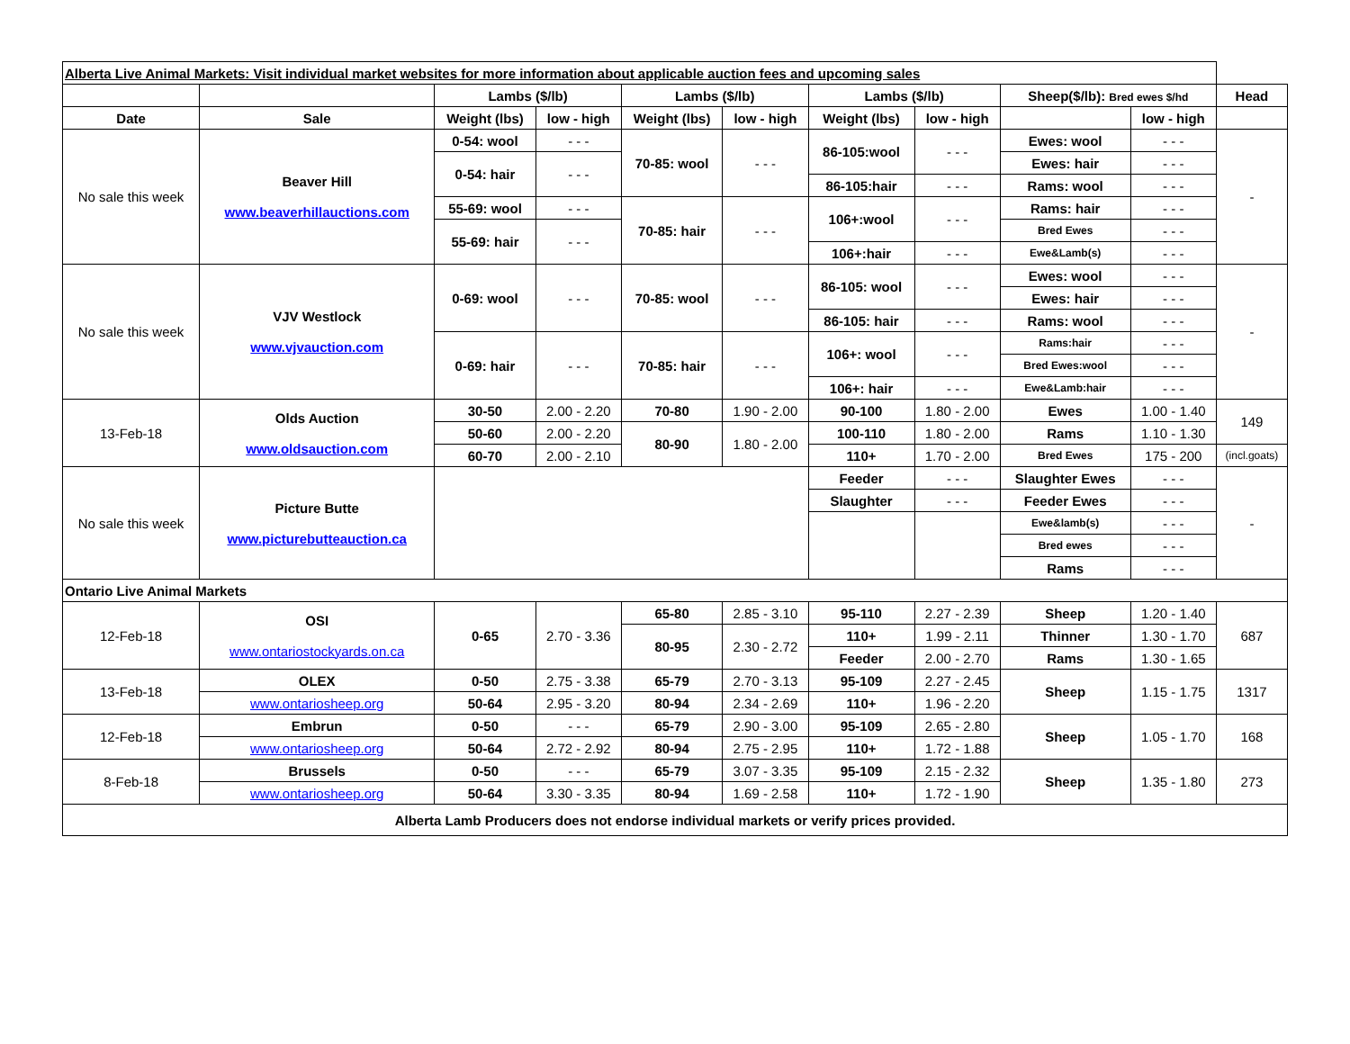| Alberta Live Animal Markets: Visit individual market websites for more information about applicable auction fees and upcoming sales | | | | | | | | | | |
| | | Lambs ($/lb) | | Lambs ($/lb) | | Lambs ($/lb) | | Sheep($/lb): Bred ewes $/hd | | Head |
| Date | Sale | Weight (lbs) | low - high | Weight (lbs) | low - high | Weight (lbs) | low - high | | low - high | |
| No sale this week | Beaver Hill www.beaverhillauctions.com | 0-54: wool | - - - | 70-85: wool | - - - | 86-105:wool | - - - | Ewes: wool | - - - | - |
| | | 0-54: hair | - - - | | | | | Ewes: hair | - - - | |
| | | | | | | 86-105:hair | - - - | Rams: wool | - - - | |
| | | 55-69: wool | - - - | 70-85: hair | - - - | 106+:wool | - - - | Rams: hair | - - - | |
| | | 55-69: hair | - - - | | | | | Bred Ewes | - - - | |
| | | | | | | 106+:hair | - - - | Ewe&Lamb(s) | - - - | |
| No sale this week | VJV Westlock www.vjvauction.com | 0-69: wool | - - - | 70-85: wool | - - - | 86-105: wool | - - - | Ewes: wool | - - - | - |
| | | | | | | | | Ewes: hair | - - - | |
| | | | | | | 86-105: hair | - - - | Rams: wool | - - - | |
| | | 0-69: hair | - - - | 70-85: hair | - - - | 106+: wool | - - - | Rams:hair | - - - | |
| | | | | | | | | Bred Ewes:wool | - - - | |
| | | | | | | 106+: hair | - - - | Ewe&Lamb:hair | - - - | |
| 13-Feb-18 | Olds Auction www.oldsauction.com | 30-50 | 2.00 - 2.20 | 70-80 | 1.90 - 2.00 | 90-100 | 1.80 - 2.00 | Ewes | 1.00 - 1.40 | 149 |
| | | 50-60 | 2.00 - 2.20 | 80-90 | 1.80 - 2.00 | 100-110 | 1.80 - 2.00 | Rams | 1.10 - 1.30 | |
| | | 60-70 | 2.00 - 2.10 | | | 110+ | 1.70 - 2.00 | Bred Ewes | 175 - 200 | (incl.goats) |
| No sale this week | Picture Butte www.picturebutteauction.ca | | | | | Feeder | - - - | Slaughter Ewes | - - - | - |
| | | | | | | Slaughter | - - - | Feeder Ewes | - - - | |
| | | | | | | | | Ewe&lamb(s) | - - - | |
| | | | | | | | | Bred ewes | - - - | |
| | | | | | | | | Rams | - - - | |
| Ontario Live Animal Markets | | | | | | | | | | |
| 12-Feb-18 | OSI www.ontariostockyards.on.ca | 0-65 | 2.70 - 3.36 | 65-80 | 2.85 - 3.10 | 95-110 | 2.27 - 2.39 | Sheep | 1.20 - 1.40 | 687 |
| | | | | 80-95 | 2.30 - 2.72 | 110+ | 1.99 - 2.11 | Thinner | 1.30 - 1.70 | |
| | | | | | | Feeder | 2.00 - 2.70 | Rams | 1.30 - 1.65 | |
| 13-Feb-18 | OLEX | 0-50 | 2.75 - 3.38 | 65-79 | 2.70 - 3.13 | 95-109 | 2.27 - 2.45 | Sheep | 1.15 - 1.75 | 1317 |
| | www.ontariosheep.org | 50-64 | 2.95 - 3.20 | 80-94 | 2.34 - 2.69 | 110+ | 1.96 - 2.20 | | | |
| 12-Feb-18 | Embrun | 0-50 | - - - | 65-79 | 2.90 - 3.00 | 95-109 | 2.65 - 2.80 | Sheep | 1.05 - 1.70 | 168 |
| | www.ontariosheep.org | 50-64 | 2.72 - 2.92 | 80-94 | 2.75 - 2.95 | 110+ | 1.72 - 1.88 | | | |
| 8-Feb-18 | Brussels | 0-50 | - - - | 65-79 | 3.07 - 3.35 | 95-109 | 2.15 - 2.32 | Sheep | 1.35 - 1.80 | 273 |
| | www.ontariosheep.org | 50-64 | 3.30 - 3.35 | 80-94 | 1.69 - 2.58 | 110+ | 1.72 - 1.90 | | | |
| Alberta Lamb Producers does not endorse individual markets or verify prices provided. | | | | | | | | | | |